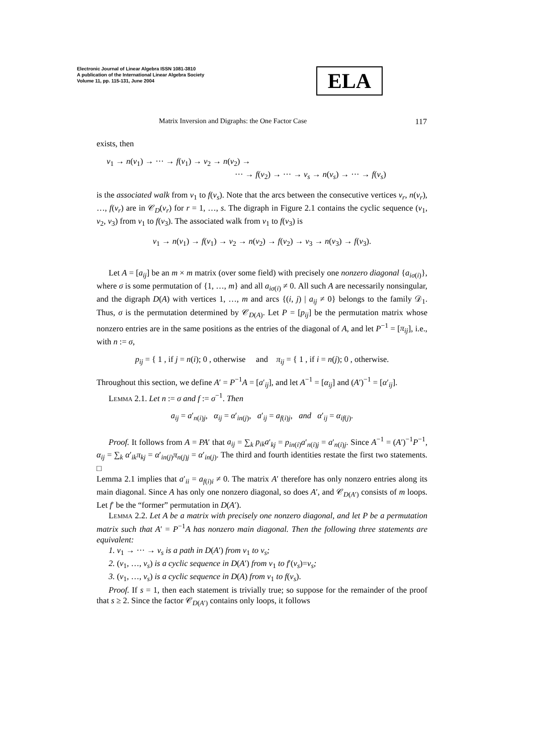Electronic Journal of Linear Algebra ISSN 1081-3810
A publication of the International Linear Algebra Society
Volume 11, pp. 115-131, June 2004
ELA
Matrix Inversion and Digraphs: the One Factor Case 117
exists, then
v<sub>1</sub> → n(v<sub>1</sub>) → ··· → f(v<sub>1</sub>) → v<sub>2</sub> → n(v<sub>2</sub>) →
··· → f(v<sub>2</sub>) → ··· → v<sub>s</sub> → n(v<sub>s</sub>) → ··· → f(v<sub>s</sub>)
is the associated walk from v<sub>1</sub> to f(v<sub>s</sub>). Note that the arcs between the consecutive vertices v<sub>r</sub>, n(v<sub>r</sub>), …, f(v<sub>r</sub>) are in 𝒞<sub>D</sub>(v<sub>r</sub>) for r = 1, …, s. The digraph in Figure 2.1 contains the cyclic sequence (v<sub>1</sub>, v<sub>2</sub>, v<sub>3</sub>) from v<sub>1</sub> to f(v<sub>3</sub>). The associated walk from v<sub>1</sub> to f(v<sub>3</sub>) is
v<sub>1</sub> → n(v<sub>1</sub>) → f(v<sub>1</sub>) → v<sub>2</sub> → n(v<sub>2</sub>) → f(v<sub>2</sub>) → v<sub>3</sub> → n(v<sub>3</sub>) → f(v<sub>3</sub>).
Let A = [a<sub>ij</sub>] be an m × m matrix (over some field) with precisely one nonzero diagonal {a<sub>iσ(i)</sub>}, where σ is some permutation of {1, …, m} and all a<sub>iσ(i)</sub> ≠ 0. All such A are necessarily nonsingular, and the digraph D(A) with vertices 1, …, m and arcs {(i, j) | a<sub>ij</sub> ≠ 0} belongs to the family 𝒟<sub>1</sub>. Thus, σ is the permutation determined by 𝒞<sub>D(A)</sub>. Let P = [p<sub>ij</sub>] be the permutation matrix whose nonzero entries are in the same positions as the entries of the diagonal of A, and let P<sup>−1</sup> = [π<sub>ij</sub>], i.e., with n := σ,
p<sub>ij</sub> = { 1 , if j = n(i); 0 , otherwise and π<sub>ij</sub> = { 1 , if i = n(j); 0 , otherwise.
Throughout this section, we define A′ = P<sup>−1</sup>A = [a′<sub>ij</sub>], and let A<sup>−1</sup> = [α<sub>ij</sub>] and (A′)<sup>−1</sup> = [α′<sub>ij</sub>].
Lemma 2.1. Let n := σ and f := σ<sup>−1</sup>. Then
a<sub>ij</sub> = a′<sub>n(i)j</sub>, α<sub>ij</sub> = α′<sub>in(j)</sub>, a′<sub>ij</sub> = a<sub>f(i)j</sub>, and α′<sub>ij</sub> = α<sub>if(j)</sub>.
Proof. It follows from A = PA′ that a<sub>ij</sub> = ∑<sub>k</sub> p<sub>ik</sub>a′<sub>kj</sub> = p<sub>in(i)</sub>a′<sub>n(i)j</sub> = a′<sub>n(i)j</sub>. Since A<sup>−1</sup> = (A′)<sup>−1</sup>P<sup>−1</sup>, α<sub>ij</sub> = ∑<sub>k</sub> α′<sub>ik</sub>π<sub>kj</sub> = α′<sub>in(j)</sub>π<sub>n(j)j</sub> = α′<sub>in(j)</sub>. The third and fourth identities restate the first two statements. □
Lemma 2.1 implies that a′<sub>ii</sub> = a<sub>f(i)i</sub> ≠ 0. The matrix A′ therefore has only nonzero entries along its main diagonal. Since A has only one nonzero diagonal, so does A′, and 𝒞<sub>D(A′)</sub> consists of m loops. Let f′ be the “former” permutation in D(A′).
Lemma 2.2. Let A be a matrix with precisely one nonzero diagonal, and let P be a permutation matrix such that A′ = P<sup>−1</sup>A has nonzero main diagonal. Then the following three statements are equivalent:
1. v<sub>1</sub> → ··· → v<sub>s</sub> is a path in D(A′) from v<sub>1</sub> to v<sub>s</sub>;
2. (v<sub>1</sub>, …, v<sub>s</sub>) is a cyclic sequence in D(A′) from v<sub>1</sub> to f′(v<sub>s</sub>)=v<sub>s</sub>;
3. (v<sub>1</sub>, …, v<sub>s</sub>) is a cyclic sequence in D(A) from v<sub>1</sub> to f(v<sub>s</sub>).
Proof. If s = 1, then each statement is trivially true; so suppose for the remainder of the proof that s ≥ 2. Since the factor 𝒞<sub>D(A′)</sub> contains only loops, it follows